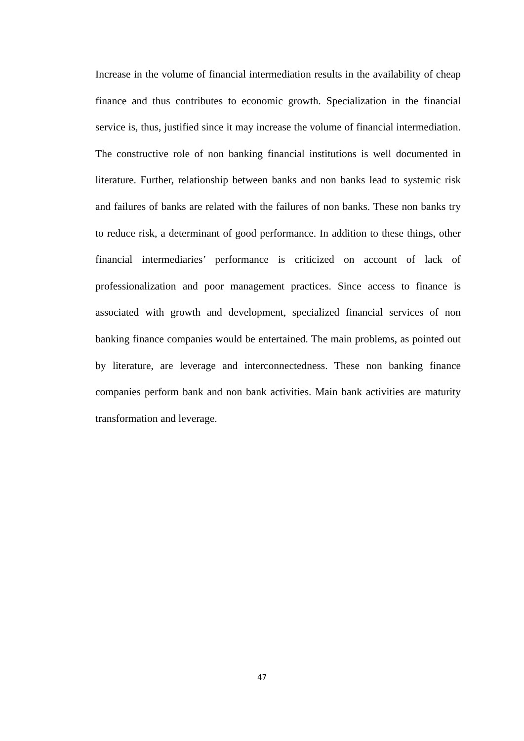Increase in the volume of financial intermediation results in the availability of cheap finance and thus contributes to economic growth. Specialization in the financial service is, thus, justified since it may increase the volume of financial intermediation. The constructive role of non banking financial institutions is well documented in literature. Further, relationship between banks and non banks lead to systemic risk and failures of banks are related with the failures of non banks. These non banks try to reduce risk, a determinant of good performance. In addition to these things, other financial intermediaries’ performance is criticized on account of lack of professionalization and poor management practices. Since access to finance is associated with growth and development, specialized financial services of non banking finance companies would be entertained. The main problems, as pointed out by literature, are leverage and interconnectedness. These non banking finance companies perform bank and non bank activities. Main bank activities are maturity transformation and leverage.
47